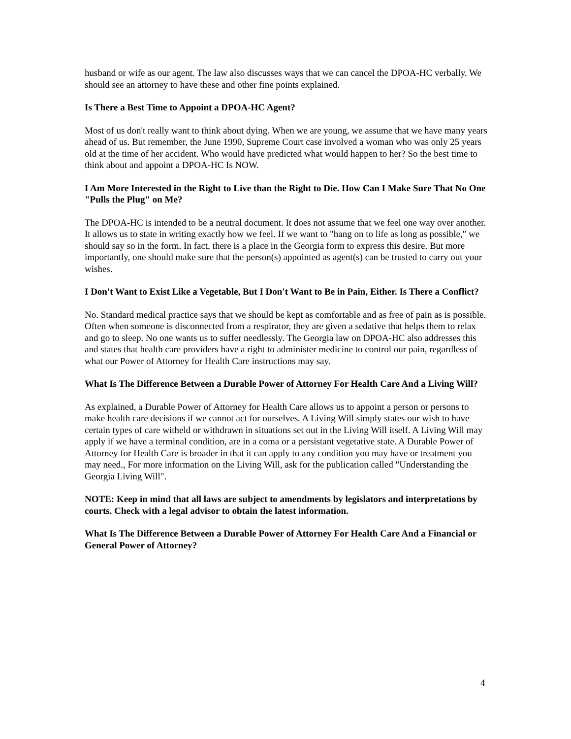husband or wife as our agent. The law also discusses ways that we can cancel the DPOA-HC verbally. We should see an attorney to have these and other fine points explained.
Is There a Best Time to Appoint a DPOA-HC Agent?
Most of us don't really want to think about dying. When we are young, we assume that we have many years ahead of us. But remember, the June 1990, Supreme Court case involved a woman who was only 25 years old at the time of her accident. Who would have predicted what would happen to her? So the best time to think about and appoint a DPOA-HC Is NOW.
I Am More Interested in the Right to Live than the Right to Die. How Can I Make Sure That No One "Pulls the Plug" on Me?
The DPOA-HC is intended to be a neutral document. It does not assume that we feel one way over another. It allows us to state in writing exactly how we feel. If we want to "hang on to life as long as possible," we should say so in the form. In fact, there is a place in the Georgia form to express this desire. But more importantly, one should make sure that the person(s) appointed as agent(s) can be trusted to carry out your wishes.
I Don't Want to Exist Like a Vegetable, But I Don't Want to Be in Pain, Either. Is There a Conflict?
No. Standard medical practice says that we should be kept as comfortable and as free of pain as is possible. Often when someone is disconnected from a respirator, they are given a sedative that helps them to relax and go to sleep. No one wants us to suffer needlessly. The Georgia law on DPOA-HC also addresses this and states that health care providers have a right to administer medicine to control our pain, regardless of what our Power of Attorney for Health Care instructions may say.
What Is The Difference Between a Durable Power of Attorney For Health Care And a Living Will?
As explained, a Durable Power of Attorney for Health Care allows us to appoint a person or persons to make health care decisions if we cannot act for ourselves. A Living Will simply states our wish to have certain types of care witheld or withdrawn in situations set out in the Living Will itself. A Living Will may apply if we have a terminal condition, are in a coma or a persistant vegetative state. A Durable Power of Attorney for Health Care is broader in that it can apply to any condition you may have or treatment you may need., For more information on the Living Will, ask for the publication called "Understanding the Georgia Living Will".
NOTE: Keep in mind that all laws are subject to amendments by legislators and interpretations by courts. Check with a legal advisor to obtain the latest information.
What Is The Difference Between a Durable Power of Attorney For Health Care And a Financial or General Power of Attorney?
4